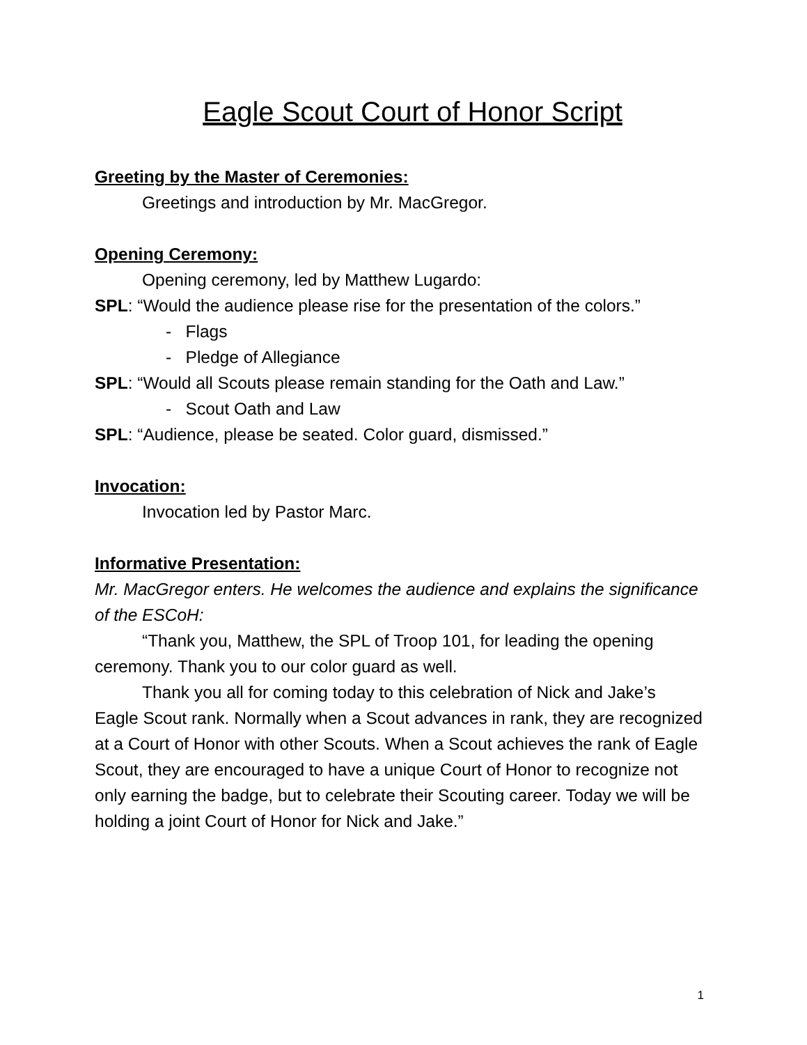Eagle Scout Court of Honor Script
Greeting by the Master of Ceremonies:
Greetings and introduction by Mr. MacGregor.
Opening Ceremony:
Opening ceremony, led by Matthew Lugardo:
SPL: “Would the audience please rise for the presentation of the colors.”
- Flags
- Pledge of Allegiance
SPL: “Would all Scouts please remain standing for the Oath and Law.”
- Scout Oath and Law
SPL: “Audience, please be seated. Color guard, dismissed.”
Invocation:
Invocation led by Pastor Marc.
Informative Presentation:
Mr. MacGregor enters. He welcomes the audience and explains the significance of the ESCoH:
“Thank you, Matthew, the SPL of Troop 101, for leading the opening ceremony. Thank you to our color guard as well.
Thank you all for coming today to this celebration of Nick and Jake’s Eagle Scout rank. Normally when a Scout advances in rank, they are recognized at a Court of Honor with other Scouts. When a Scout achieves the rank of Eagle Scout, they are encouraged to have a unique Court of Honor to recognize not only earning the badge, but to celebrate their Scouting career. Today we will be holding a joint Court of Honor for Nick and Jake.”
1